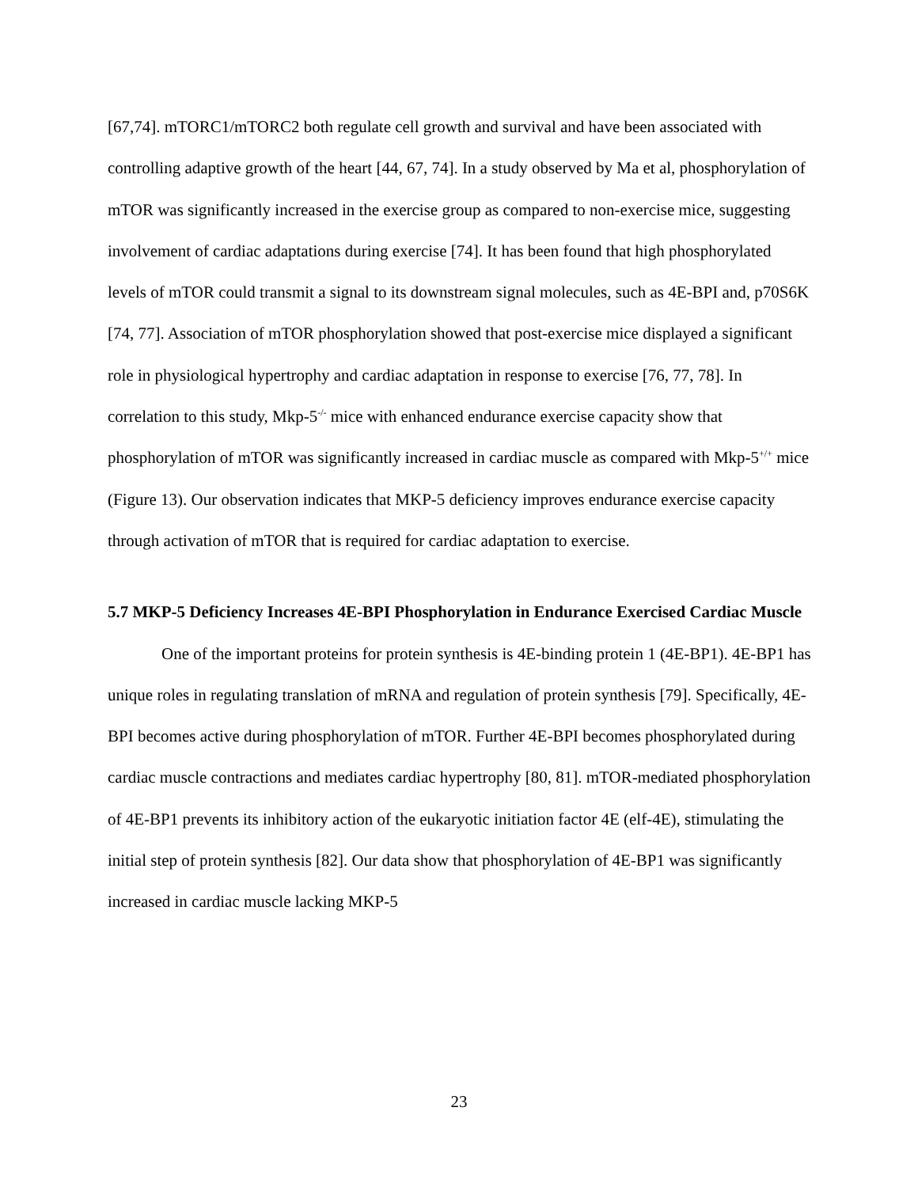[67,74]. mTORC1/mTORC2 both regulate cell growth and survival and have been associated with controlling adaptive growth of the heart [44, 67, 74]. In a study observed by Ma et al, phosphorylation of mTOR was significantly increased in the exercise group as compared to non-exercise mice, suggesting involvement of cardiac adaptations during exercise [74]. It has been found that high phosphorylated levels of mTOR could transmit a signal to its downstream signal molecules, such as 4E-BPI and, p70S6K [74, 77]. Association of mTOR phosphorylation showed that post-exercise mice displayed a significant role in physiological hypertrophy and cardiac adaptation in response to exercise [76, 77, 78]. In correlation to this study, Mkp-5<sup>-/-</sup> mice with enhanced endurance exercise capacity show that phosphorylation of mTOR was significantly increased in cardiac muscle as compared with Mkp-5<sup>+/+</sup> mice (Figure 13). Our observation indicates that MKP-5 deficiency improves endurance exercise capacity through activation of mTOR that is required for cardiac adaptation to exercise.
5.7 MKP-5 Deficiency Increases 4E-BPI Phosphorylation in Endurance Exercised Cardiac Muscle
One of the important proteins for protein synthesis is 4E-binding protein 1 (4E-BP1). 4E-BP1 has unique roles in regulating translation of mRNA and regulation of protein synthesis [79]. Specifically, 4E-BPI becomes active during phosphorylation of mTOR. Further 4E-BPI becomes phosphorylated during cardiac muscle contractions and mediates cardiac hypertrophy [80, 81]. mTOR-mediated phosphorylation of 4E-BP1 prevents its inhibitory action of the eukaryotic initiation factor 4E (elf-4E), stimulating the initial step of protein synthesis [82]. Our data show that phosphorylation of 4E-BP1 was significantly increased in cardiac muscle lacking MKP-5
23